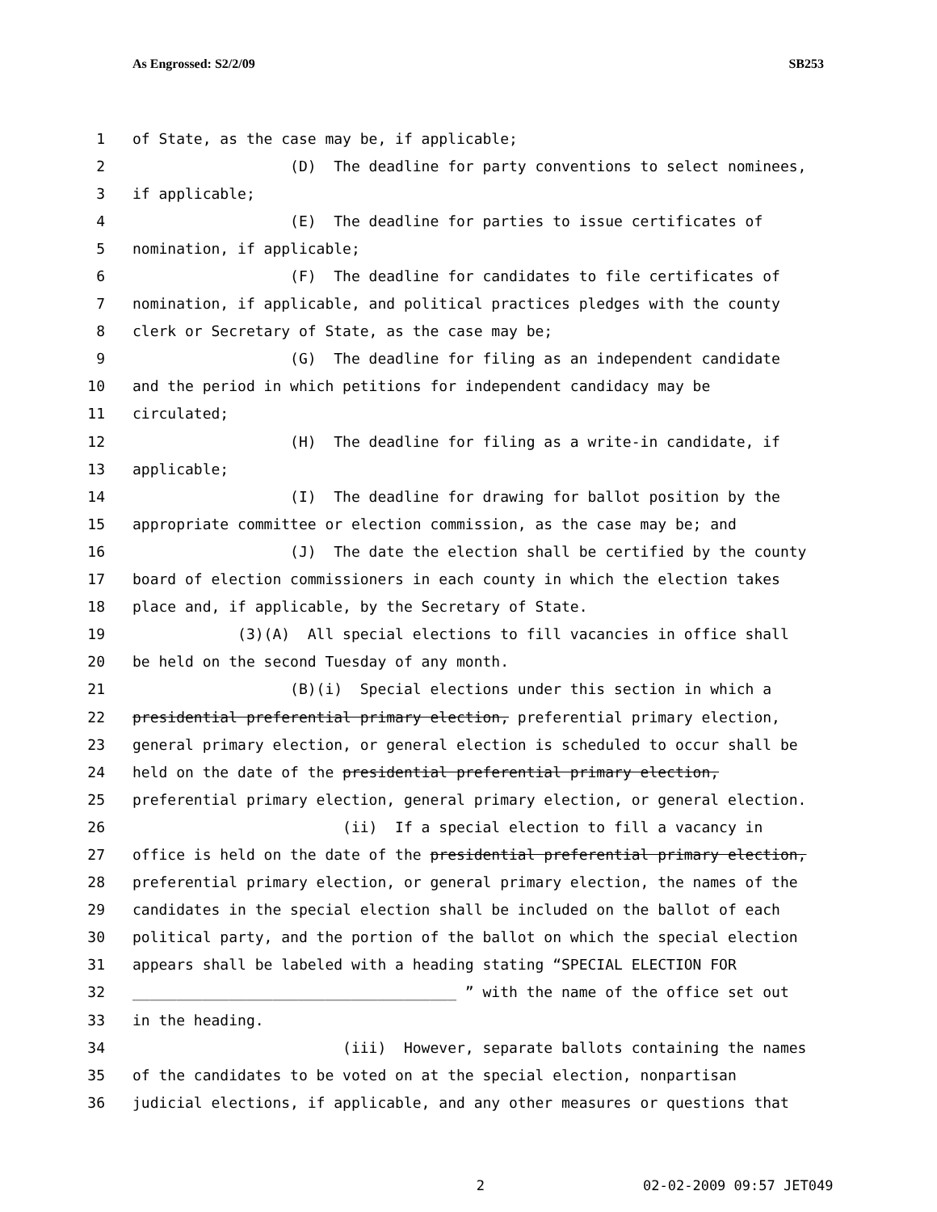As Engrossed: S2/2/09 SB253
1 of State, as the case may be, if applicable;
2 (D) The deadline for party conventions to select nominees,
3 if applicable;
4 (E) The deadline for parties to issue certificates of
5 nomination, if applicable;
6 (F) The deadline for candidates to file certificates of
7 nomination, if applicable, and political practices pledges with the county
8 clerk or Secretary of State, as the case may be;
9 (G) The deadline for filing as an independent candidate
10 and the period in which petitions for independent candidacy may be
11 circulated;
12 (H) The deadline for filing as a write-in candidate, if
13 applicable;
14 (I) The deadline for drawing for ballot position by the
15 appropriate committee or election commission, as the case may be; and
16 (J) The date the election shall be certified by the county
17 board of election commissioners in each county in which the election takes
18 place and, if applicable, by the Secretary of State.
19 (3)(A) All special elections to fill vacancies in office shall
20 be held on the second Tuesday of any month.
21 (B)(i) Special elections under this section in which a
22 presidential preferential primary election, preferential primary election,
23 general primary election, or general election is scheduled to occur shall be
24 held on the date of the presidential preferential primary election,
25 preferential primary election, general primary election, or general election.
26 (ii) If a special election to fill a vacancy in
27 office is held on the date of the presidential preferential primary election,
28 preferential primary election, or general primary election, the names of the
29 candidates in the special election shall be included on the ballot of each
30 political party, and the portion of the ballot on which the special election
31 appears shall be labeled with a heading stating “SPECIAL ELECTION FOR
32 _____________________________________ ” with the name of the office set out
33 in the heading.
34 (iii) However, separate ballots containing the names
35 of the candidates to be voted on at the special election, nonpartisan
36 judicial elections, if applicable, and any other measures or questions that
2 02-02-2009 09:57 JET049